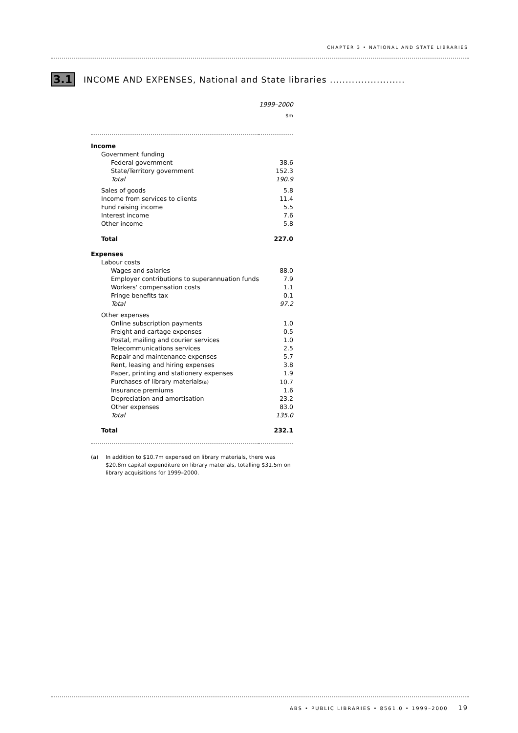CHAPTER 3 • NATIONAL AND STATE LIBRARIES
3.1 INCOME AND EXPENSES, National and State libraries ........................
| | 1999–2000 |
| | $m |
| Income | |
| Government funding | |
| Federal government | 38.6 |
| State/Territory government | 152.3 |
| Total | 190.9 |
| Sales of goods | 5.8 |
| Income from services to clients | 11.4 |
| Fund raising income | 5.5 |
| Interest income | 7.6 |
| Other income | 5.8 |
| Total | 227.0 |
| Expenses | |
| Labour costs | |
| Wages and salaries | 88.0 |
| Employer contributions to superannuation funds | 7.9 |
| Workers' compensation costs | 1.1 |
| Fringe benefits tax | 0.1 |
| Total | 97.2 |
| Other expenses | |
| Online subscription payments | 1.0 |
| Freight and cartage expenses | 0.5 |
| Postal, mailing and courier services | 1.0 |
| Telecommunications services | 2.5 |
| Repair and maintenance expenses | 5.7 |
| Rent, leasing and hiring expenses | 3.8 |
| Paper, printing and stationery expenses | 1.9 |
| Purchases of library materials (a) | 10.7 |
| Insurance premiums | 1.6 |
| Depreciation and amortisation | 23.2 |
| Other expenses | 83.0 |
| Total | 135.0 |
| Total | 232.1 |
(a) In addition to $10.7m expensed on library materials, there was $20.8m capital expenditure on library materials, totalling $31.5m on library acquisitions for 1999–2000.
ABS • PUBLIC LIBRARIES • 8561.0 • 1999–2000 19